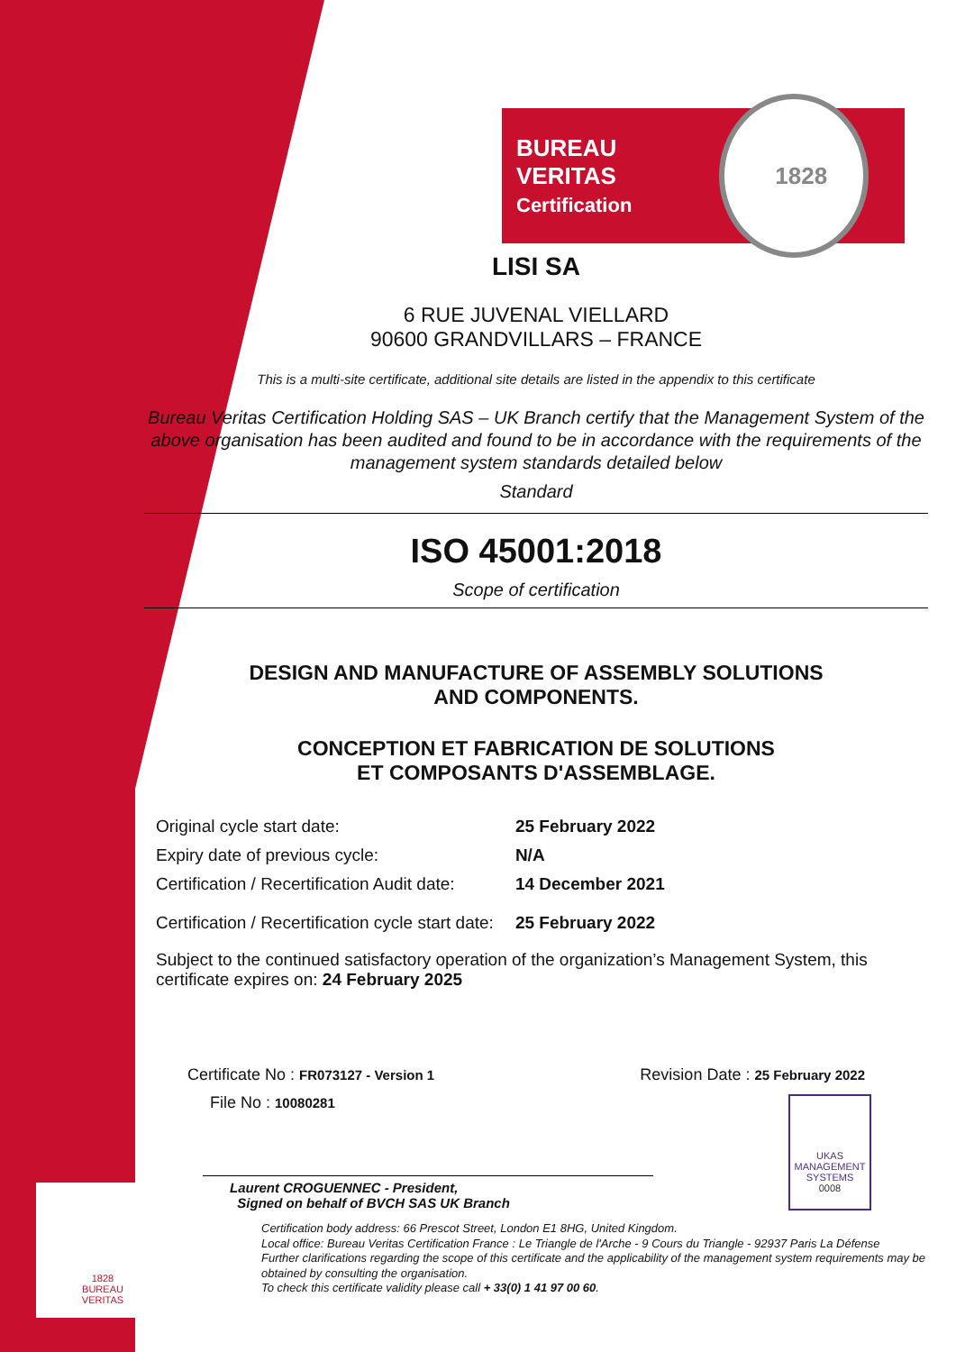BUREAU VERITAS
Certification
1828
LISI SA
6 RUE JUVENAL VIELLARD
90600 GRANDVILLARS – FRANCE
This is a multi-site certificate, additional site details are listed in the appendix to this certificate
Bureau Veritas Certification Holding SAS – UK Branch certify that the Management System of the above organisation has been audited and found to be in accordance with the requirements of the management system standards detailed below
Standard
ISO 45001:2018
Scope of certification
DESIGN AND MANUFACTURE OF ASSEMBLY SOLUTIONS
AND COMPONENTS.
CONCEPTION ET FABRICATION DE SOLUTIONS
ET COMPOSANTS D'ASSEMBLAGE.
| Original cycle start date: | 25 February 2022 |
| Expiry date of previous cycle: | N/A |
| Certification / Recertification Audit date: | 14 December 2021 |
| Certification / Recertification cycle start date: | 25 February 2022 |
Subject to the continued satisfactory operation of the organization’s Management System, this certificate expires on: 24 February 2025
Certificate No : FR073127 - Version 1
Revision Date : 25 February 2022
File No : 10080281
Laurent CROGUENNEC - President,
Signed on behalf of BVCH SAS UK Branch
UKAS
MANAGEMENT SYSTEMS
0008
Certification body address: 66 Prescot Street, London E1 8HG, United Kingdom.
Local office: Bureau Veritas Certification France : Le Triangle de l'Arche - 9 Cours du Triangle - 92937 Paris La Défense
Further clarifications regarding the scope of this certificate and the applicability of the management system requirements may be obtained by consulting the organisation.
To check this certificate validity please call + 33(0) 1 41 97 00 60.
1828
BUREAU
VERITAS